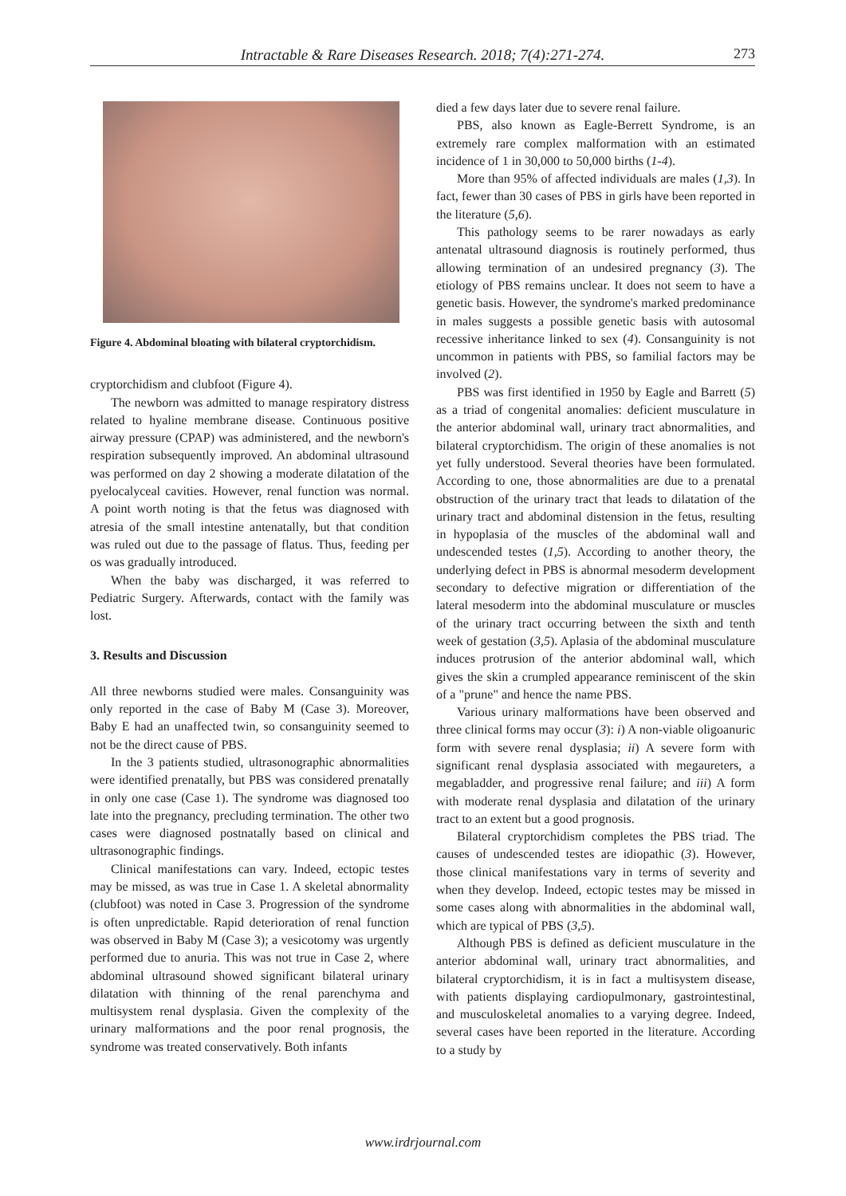Intractable & Rare Diseases Research. 2018; 7(4):271-274.
273
Figure 4. Abdominal bloating with bilateral cryptorchidism.
cryptorchidism and clubfoot (Figure 4).
The newborn was admitted to manage respiratory distress related to hyaline membrane disease. Continuous positive airway pressure (CPAP) was administered, and the newborn's respiration subsequently improved. An abdominal ultrasound was performed on day 2 showing a moderate dilatation of the pyelocalyceal cavities. However, renal function was normal. A point worth noting is that the fetus was diagnosed with atresia of the small intestine antenatally, but that condition was ruled out due to the passage of flatus. Thus, feeding per os was gradually introduced.
When the baby was discharged, it was referred to Pediatric Surgery. Afterwards, contact with the family was lost.
3. Results and Discussion
All three newborns studied were males. Consanguinity was only reported in the case of Baby M (Case 3). Moreover, Baby E had an unaffected twin, so consanguinity seemed to not be the direct cause of PBS.
In the 3 patients studied, ultrasonographic abnormalities were identified prenatally, but PBS was considered prenatally in only one case (Case 1). The syndrome was diagnosed too late into the pregnancy, precluding termination. The other two cases were diagnosed postnatally based on clinical and ultrasonographic findings.
Clinical manifestations can vary. Indeed, ectopic testes may be missed, as was true in Case 1. A skeletal abnormality (clubfoot) was noted in Case 3. Progression of the syndrome is often unpredictable. Rapid deterioration of renal function was observed in Baby M (Case 3); a vesicotomy was urgently performed due to anuria. This was not true in Case 2, where abdominal ultrasound showed significant bilateral urinary dilatation with thinning of the renal parenchyma and multisystem renal dysplasia. Given the complexity of the urinary malformations and the poor renal prognosis, the syndrome was treated conservatively. Both infants
died a few days later due to severe renal failure.
PBS, also known as Eagle-Berrett Syndrome, is an extremely rare complex malformation with an estimated incidence of 1 in 30,000 to 50,000 births (1-4).
More than 95% of affected individuals are males (1,3). In fact, fewer than 30 cases of PBS in girls have been reported in the literature (5,6).
This pathology seems to be rarer nowadays as early antenatal ultrasound diagnosis is routinely performed, thus allowing termination of an undesired pregnancy (3). The etiology of PBS remains unclear. It does not seem to have a genetic basis. However, the syndrome's marked predominance in males suggests a possible genetic basis with autosomal recessive inheritance linked to sex (4). Consanguinity is not uncommon in patients with PBS, so familial factors may be involved (2).
PBS was first identified in 1950 by Eagle and Barrett (5) as a triad of congenital anomalies: deficient musculature in the anterior abdominal wall, urinary tract abnormalities, and bilateral cryptorchidism. The origin of these anomalies is not yet fully understood. Several theories have been formulated. According to one, those abnormalities are due to a prenatal obstruction of the urinary tract that leads to dilatation of the urinary tract and abdominal distension in the fetus, resulting in hypoplasia of the muscles of the abdominal wall and undescended testes (1,5). According to another theory, the underlying defect in PBS is abnormal mesoderm development secondary to defective migration or differentiation of the lateral mesoderm into the abdominal musculature or muscles of the urinary tract occurring between the sixth and tenth week of gestation (3,5). Aplasia of the abdominal musculature induces protrusion of the anterior abdominal wall, which gives the skin a crumpled appearance reminiscent of the skin of a "prune" and hence the name PBS.
Various urinary malformations have been observed and three clinical forms may occur (3): i) A non-viable oligoanuric form with severe renal dysplasia; ii) A severe form with significant renal dysplasia associated with megaureters, a megabladder, and progressive renal failure; and iii) A form with moderate renal dysplasia and dilatation of the urinary tract to an extent but a good prognosis.
Bilateral cryptorchidism completes the PBS triad. The causes of undescended testes are idiopathic (3). However, those clinical manifestations vary in terms of severity and when they develop. Indeed, ectopic testes may be missed in some cases along with abnormalities in the abdominal wall, which are typical of PBS (3,5).
Although PBS is defined as deficient musculature in the anterior abdominal wall, urinary tract abnormalities, and bilateral cryptorchidism, it is in fact a multisystem disease, with patients displaying cardiopulmonary, gastrointestinal, and musculoskeletal anomalies to a varying degree. Indeed, several cases have been reported in the literature. According to a study by
www.irdrjournal.com